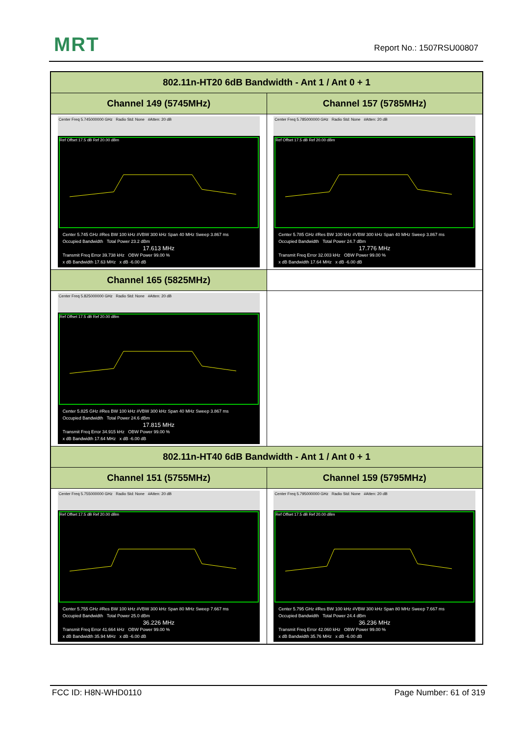MRT Report No.: 1507RSU00807
| 802.11n-HT20 6dB Bandwidth - Ant 1 / Ant 0 + 1 | |
| --- | --- |
| Channel 149 (5745MHz) | Channel 157 (5785MHz) |
| Center Freq 5.745000000 GHz Radio Std: None #Atten: 20 dB Ref Offset 17.5 dB Ref 20.00 dBm Center 5.745 GHz #Res BW 100 kHz #VBW 300 kHz Span 40 MHz Sweep 3.867 ms Occupied Bandwidth Total Power 23.2 dBm 17.613 MHz Transmit Freq Error 39.738 kHz OBW Power 99.00 % x dB Bandwidth 17.63 MHz x dB -6.00 dB | Center Freq 5.785000000 GHz Radio Std: None #Atten: 20 dB Ref Offset 17.5 dB Ref 20.00 dBm Center 5.785 GHz #Res BW 100 kHz #VBW 300 kHz Span 40 MHz Sweep 3.867 ms Occupied Bandwidth Total Power 24.7 dBm 17.776 MHz Transmit Freq Error 32.003 kHz OBW Power 99.00 % x dB Bandwidth 17.64 MHz x dB -6.00 dB |
| Channel 165 (5825MHz) | |
| Center Freq 5.825000000 GHz Radio Std: None #Atten: 20 dB Ref Offset 17.5 dB Ref 20.00 dBm Center 5.825 GHz #Res BW 100 kHz #VBW 300 kHz Span 40 MHz Sweep 3.867 ms Occupied Bandwidth Total Power 24.6 dBm 17.815 MHz Transmit Freq Error 34.915 kHz OBW Power 99.00 % x dB Bandwidth 17.64 MHz x dB -6.00 dB | |
| 802.11n-HT40 6dB Bandwidth - Ant 1 / Ant 0 + 1 | |
| Channel 151 (5755MHz) | Channel 159 (5795MHz) |
| Center Freq 5.755000000 GHz Radio Std: None #Atten: 20 dB Ref Offset 17.5 dB Ref 20.00 dBm Center 5.755 GHz #Res BW 100 kHz #VBW 300 kHz Span 80 MHz Sweep 7.667 ms Occupied Bandwidth Total Power 25.0 dBm 36.226 MHz Transmit Freq Error 41.664 kHz OBW Power 99.00 % x dB Bandwidth 35.94 MHz x dB -6.00 dB | Center Freq 5.795000000 GHz Radio Std: None #Atten: 20 dB Ref Offset 17.5 dB Ref 20.00 dBm Center 5.795 GHz #Res BW 100 kHz #VBW 300 kHz Span 80 MHz Sweep 7.667 ms Occupied Bandwidth Total Power 24.4 dBm 36.236 MHz Transmit Freq Error 42.060 kHz OBW Power 99.00 % x dB Bandwidth 35.76 MHz x dB -6.00 dB |
FCC ID: H8N-WHD0110 Page Number: 61 of 319